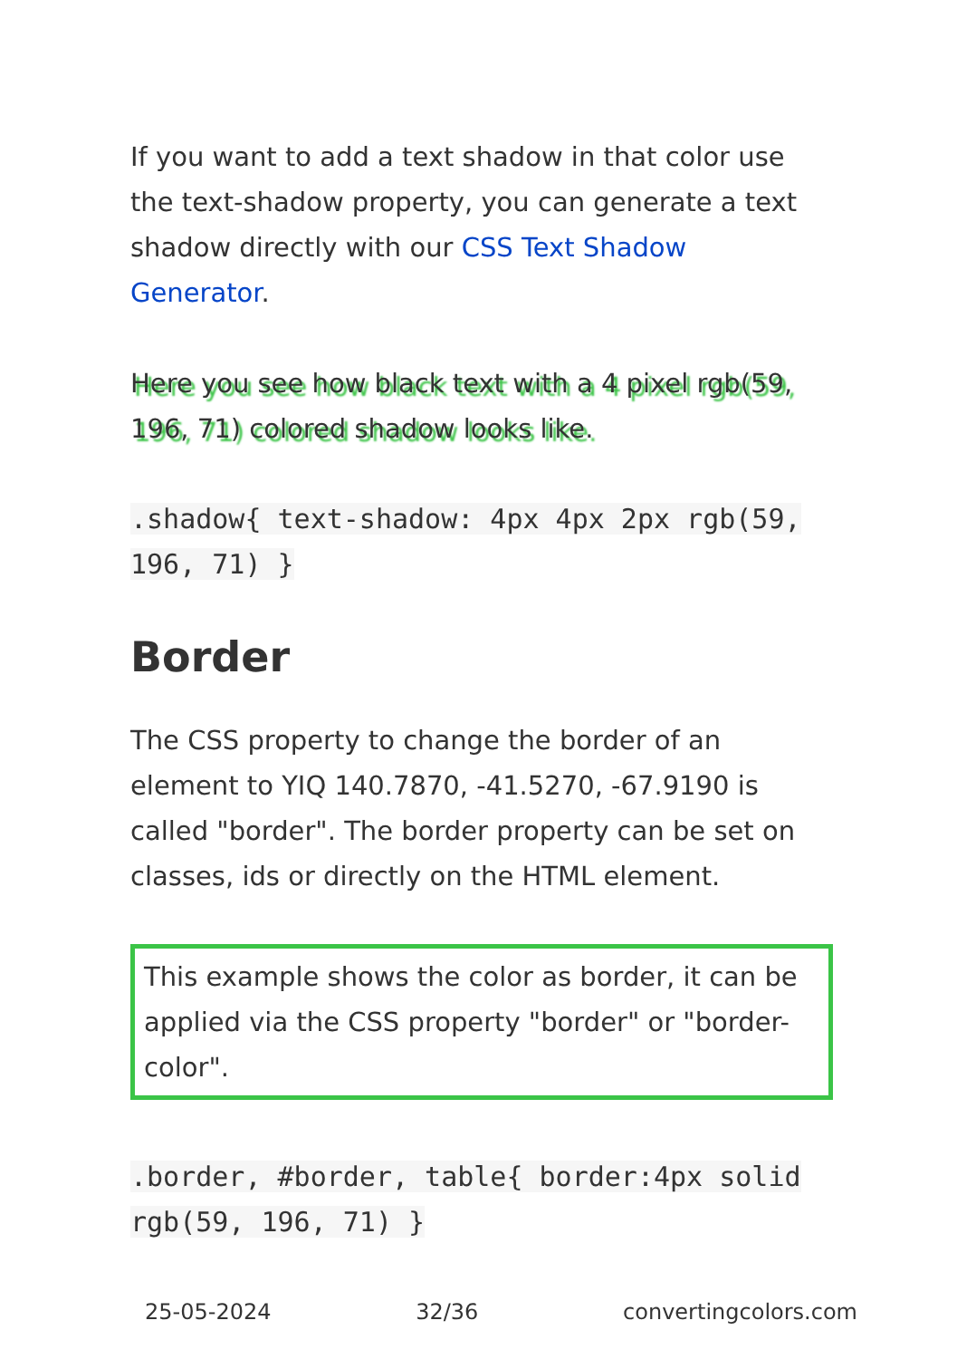If you want to add a text shadow in that color use the text-shadow property, you can generate a text shadow directly with our CSS Text Shadow Generator.
Here you see how black text with a 4 pixel rgb(59, 196, 71) colored shadow looks like.
.shadow{ text-shadow: 4px 4px 2px rgb(59, 196, 71) }
Border
The CSS property to change the border of an element to YIQ 140.7870, -41.5270, -67.9190 is called "border". The border property can be set on classes, ids or directly on the HTML element.
This example shows the color as border, it can be applied via the CSS property "border" or "border-color".
.border, #border, table{ border:4px solid rgb(59, 196, 71) }
25-05-2024 32/36 convertingcolors.com